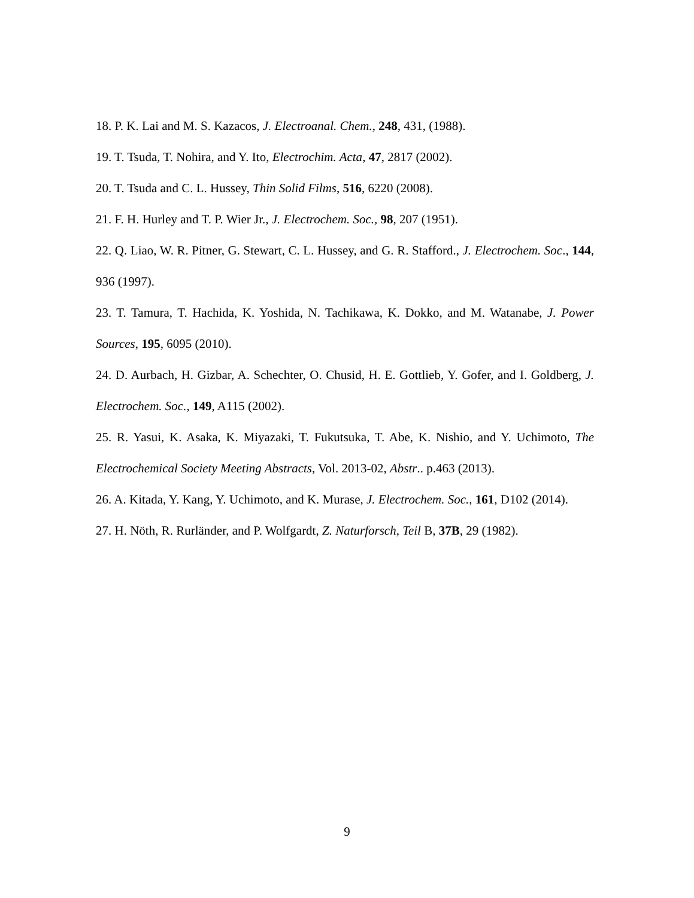18. P. K. Lai and M. S. Kazacos, J. Electroanal. Chem., 248, 431, (1988).
19. T. Tsuda, T. Nohira, and Y. Ito, Electrochim. Acta, 47, 2817 (2002).
20. T. Tsuda and C. L. Hussey, Thin Solid Films, 516, 6220 (2008).
21. F. H. Hurley and T. P. Wier Jr., J. Electrochem. Soc., 98, 207 (1951).
22. Q. Liao, W. R. Pitner, G. Stewart, C. L. Hussey, and G. R. Stafford., J. Electrochem. Soc., 144, 936 (1997).
23. T. Tamura, T. Hachida, K. Yoshida, N. Tachikawa, K. Dokko, and M. Watanabe, J. Power Sources, 195, 6095 (2010).
24. D. Aurbach, H. Gizbar, A. Schechter, O. Chusid, H. E. Gottlieb, Y. Gofer, and I. Goldberg, J. Electrochem. Soc., 149, A115 (2002).
25. R. Yasui, K. Asaka, K. Miyazaki, T. Fukutsuka, T. Abe, K. Nishio, and Y. Uchimoto, The Electrochemical Society Meeting Abstracts, Vol. 2013-02, Abstr.. p.463 (2013).
26. A. Kitada, Y. Kang, Y. Uchimoto, and K. Murase, J. Electrochem. Soc., 161, D102 (2014).
27. H. Nöth, R. Rurländer, and P. Wolfgardt, Z. Naturforsch, Teil B, 37B, 29 (1982).
9